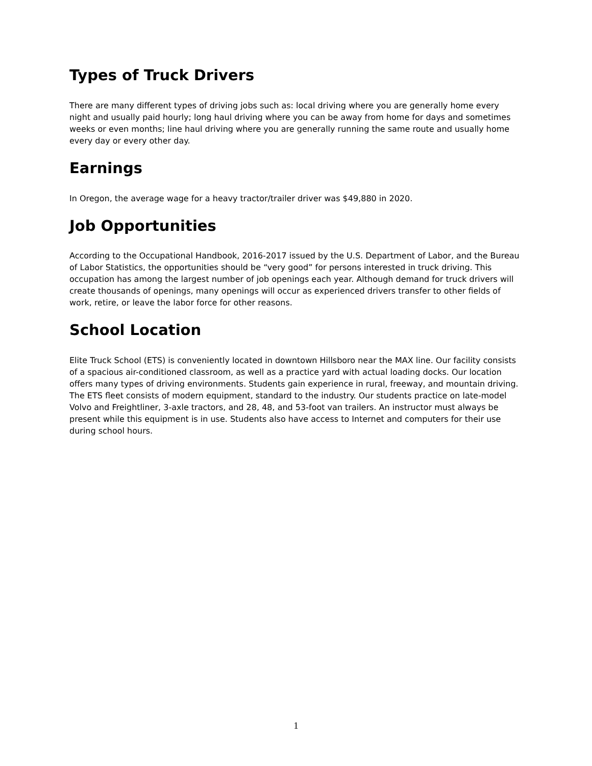Types of Truck Drivers
There are many different types of driving jobs such as: local driving where you are generally home every night and usually paid hourly; long haul driving where you can be away from home for days and sometimes weeks or even months; line haul driving where you are generally running the same route and usually home every day or every other day.
Earnings
In Oregon, the average wage for a heavy tractor/trailer driver was $49,880 in 2020.
Job Opportunities
According to the Occupational Handbook, 2016-2017 issued by the U.S. Department of Labor, and the Bureau of Labor Statistics, the opportunities should be “very good” for persons interested in truck driving. This occupation has among the largest number of job openings each year. Although demand for truck drivers will create thousands of openings, many openings will occur as experienced drivers transfer to other fields of work, retire, or leave the labor force for other reasons.
School Location
Elite Truck School (ETS) is conveniently located in downtown Hillsboro near the MAX line. Our facility consists of a spacious air-conditioned classroom, as well as a practice yard with actual loading docks. Our location offers many types of driving environments. Students gain experience in rural, freeway, and mountain driving. The ETS fleet consists of modern equipment, standard to the industry. Our students practice on late-model Volvo and Freightliner, 3-axle tractors, and 28, 48, and 53-foot van trailers. An instructor must always be present while this equipment is in use. Students also have access to Internet and computers for their use during school hours.
1